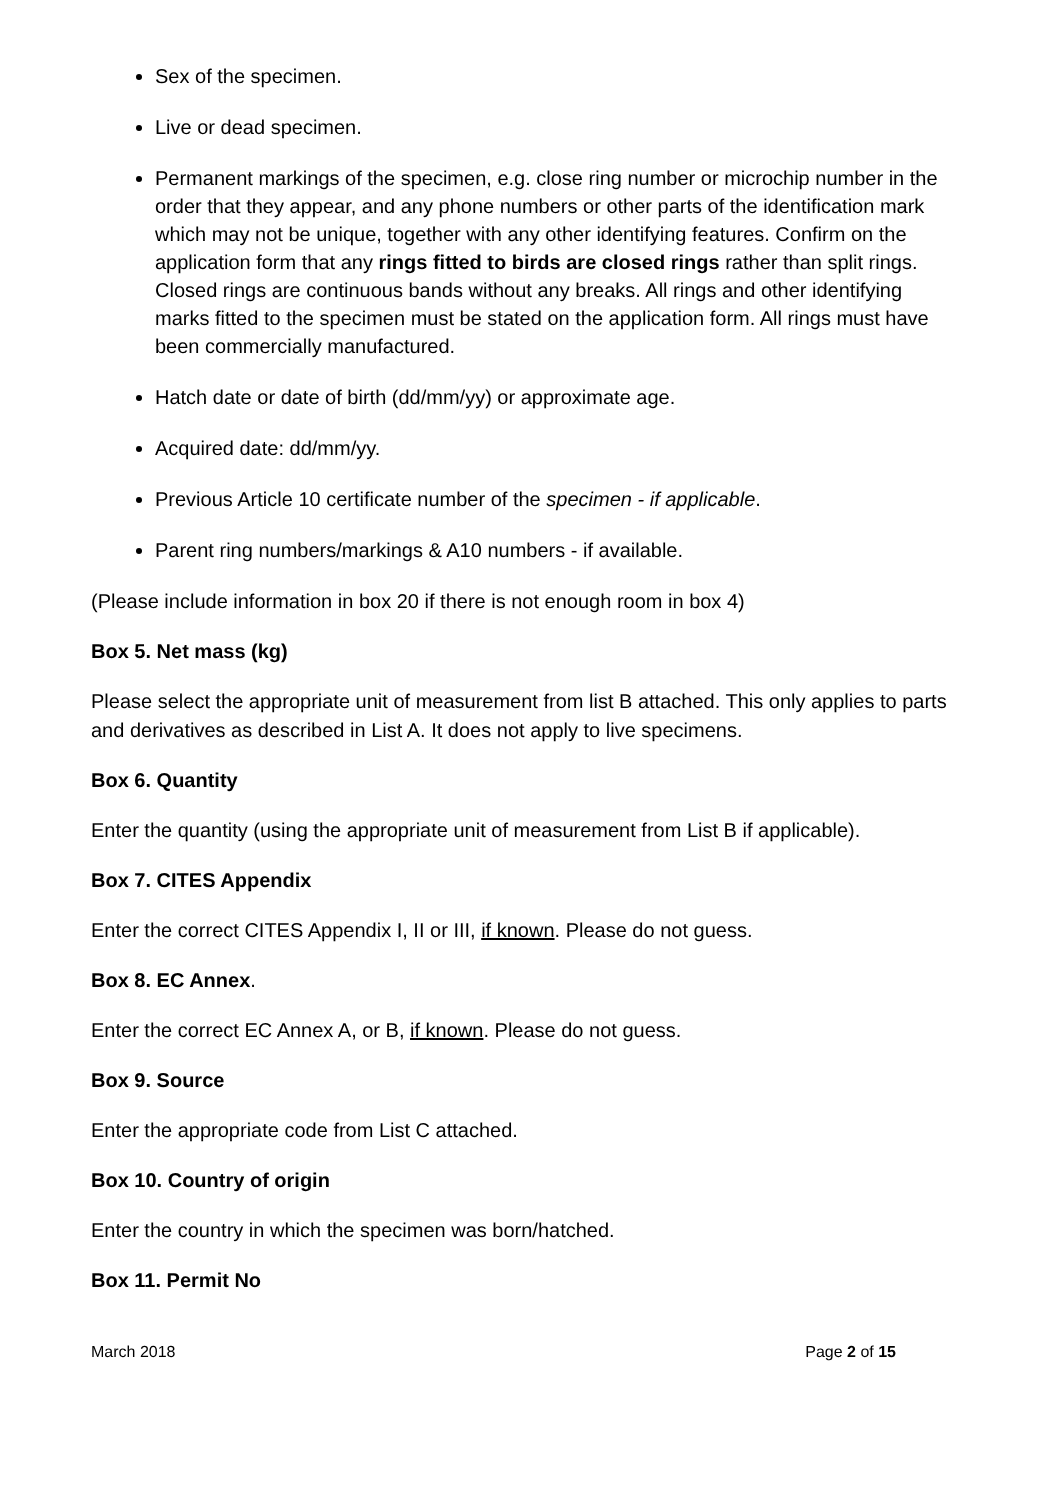Sex of the specimen.
Live or dead specimen.
Permanent markings of the specimen, e.g. close ring number or microchip number in the order that they appear, and any phone numbers or other parts of the identification mark which may not be unique, together with any other identifying features. Confirm on the application form that any rings fitted to birds are closed rings rather than split rings. Closed rings are continuous bands without any breaks. All rings and other identifying marks fitted to the specimen must be stated on the application form. All rings must have been commercially manufactured.
Hatch date or date of birth (dd/mm/yy) or approximate age.
Acquired date: dd/mm/yy.
Previous Article 10 certificate number of the specimen - if applicable.
Parent ring numbers/markings & A10 numbers - if available.
(Please include information in box 20 if there is not enough room in box 4)
Box 5. Net mass (kg)
Please select the appropriate unit of measurement from list B attached. This only applies to parts and derivatives as described in List A. It does not apply to live specimens.
Box 6. Quantity
Enter the quantity (using the appropriate unit of measurement from List B if applicable).
Box 7. CITES Appendix
Enter the correct CITES Appendix I, II or III, if known. Please do not guess.
Box 8. EC Annex.
Enter the correct EC Annex A, or B, if known. Please do not guess.
Box 9. Source
Enter the appropriate code from List C attached.
Box 10. Country of origin
Enter the country in which the specimen was born/hatched.
Box 11. Permit No
March 2018 Page 2 of 15